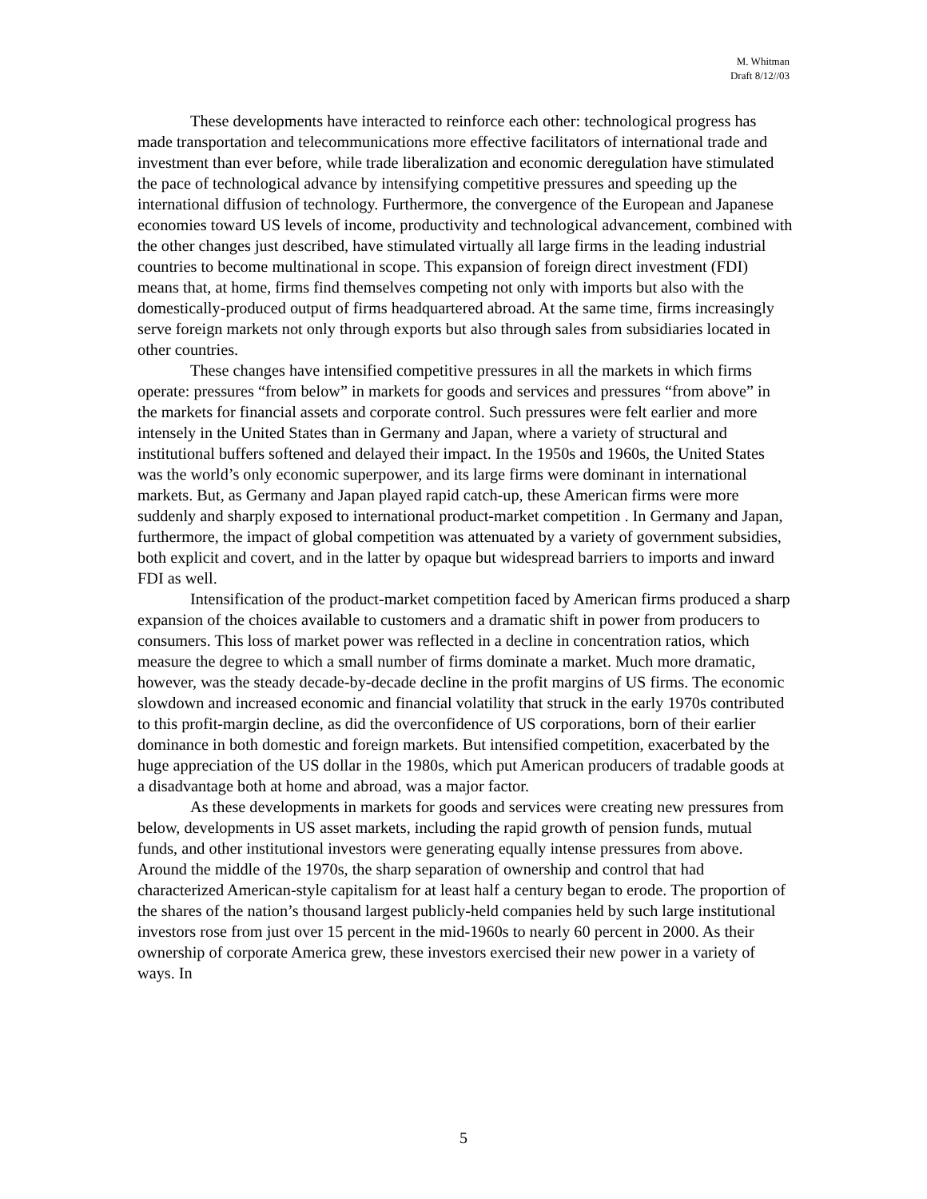M. Whitman
Draft 8/12//03
These developments have interacted to reinforce each other: technological progress has made transportation and telecommunications more effective facilitators of international trade and investment than ever before, while trade liberalization and economic deregulation have stimulated the pace of technological advance by intensifying competitive pressures and speeding up the international diffusion of technology. Furthermore, the convergence of the European and Japanese economies toward US levels of income, productivity and technological advancement, combined with the other changes just described, have stimulated virtually all large firms in the leading industrial countries to become multinational in scope. This expansion of foreign direct investment (FDI) means that, at home, firms find themselves competing not only with imports but also with the domestically-produced output of firms headquartered abroad. At the same time, firms increasingly serve foreign markets not only through exports but also through sales from subsidiaries located in other countries.
These changes have intensified competitive pressures in all the markets in which firms operate: pressures “from below” in markets for goods and services and pressures “from above” in the markets for financial assets and corporate control. Such pressures were felt earlier and more intensely in the United States than in Germany and Japan, where a variety of structural and institutional buffers softened and delayed their impact. In the 1950s and 1960s, the United States was the world’s only economic superpower, and its large firms were dominant in international markets. But, as Germany and Japan played rapid catch-up, these American firms were more suddenly and sharply exposed to international product-market competition . In Germany and Japan, furthermore, the impact of global competition was attenuated by a variety of government subsidies, both explicit and covert, and in the latter by opaque but widespread barriers to imports and inward FDI as well.
Intensification of the product-market competition faced by American firms produced a sharp expansion of the choices available to customers and a dramatic shift in power from producers to consumers. This loss of market power was reflected in a decline in concentration ratios, which measure the degree to which a small number of firms dominate a market. Much more dramatic, however, was the steady decade-by-decade decline in the profit margins of US firms. The economic slowdown and increased economic and financial volatility that struck in the early 1970s contributed to this profit-margin decline, as did the overconfidence of US corporations, born of their earlier dominance in both domestic and foreign markets. But intensified competition, exacerbated by the huge appreciation of the US dollar in the 1980s, which put American producers of tradable goods at a disadvantage both at home and abroad, was a major factor.
As these developments in markets for goods and services were creating new pressures from below, developments in US asset markets, including the rapid growth of pension funds, mutual funds, and other institutional investors were generating equally intense pressures from above. Around the middle of the 1970s, the sharp separation of ownership and control that had characterized American-style capitalism for at least half a century began to erode. The proportion of the shares of the nation’s thousand largest publicly-held companies held by such large institutional investors rose from just over 15 percent in the mid-1960s to nearly 60 percent in 2000. As their ownership of corporate America grew, these investors exercised their new power in a variety of ways. In
5